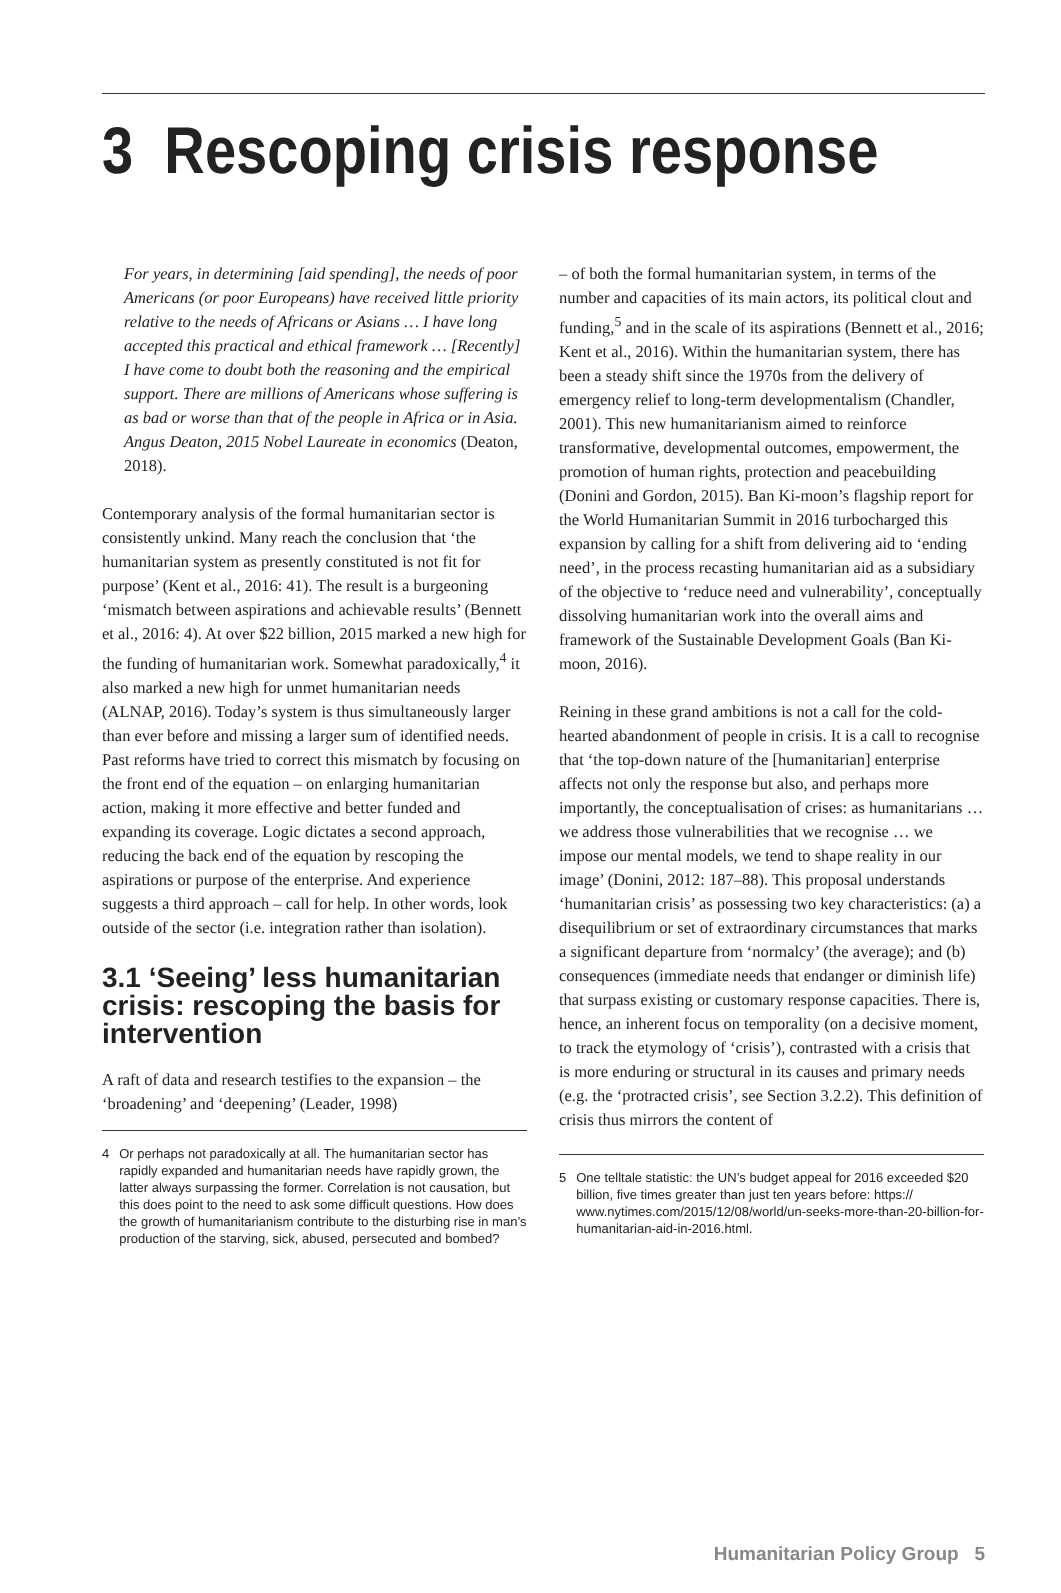3 Rescoping crisis response
For years, in determining [aid spending], the needs of poor Americans (or poor Europeans) have received little priority relative to the needs of Africans or Asians … I have long accepted this practical and ethical framework … [Recently] I have come to doubt both the reasoning and the empirical support. There are millions of Americans whose suffering is as bad or worse than that of the people in Africa or in Asia. Angus Deaton, 2015 Nobel Laureate in economics (Deaton, 2018).
Contemporary analysis of the formal humanitarian sector is consistently unkind. Many reach the conclusion that ‘the humanitarian system as presently constituted is not fit for purpose’ (Kent et al., 2016: 41). The result is a burgeoning ‘mismatch between aspirations and achievable results’ (Bennett et al., 2016: 4). At over $22 billion, 2015 marked a new high for the funding of humanitarian work. Somewhat paradoxically,<sup>4</sup> it also marked a new high for unmet humanitarian needs (ALNAP, 2016). Today’s system is thus simultaneously larger than ever before and missing a larger sum of identified needs. Past reforms have tried to correct this mismatch by focusing on the front end of the equation – on enlarging humanitarian action, making it more effective and better funded and expanding its coverage. Logic dictates a second approach, reducing the back end of the equation by rescoping the aspirations or purpose of the enterprise. And experience suggests a third approach – call for help. In other words, look outside of the sector (i.e. integration rather than isolation).
3.1 ‘Seeing’ less humanitarian crisis: rescoping the basis for intervention
A raft of data and research testifies to the expansion – the ‘broadening’ and ‘deepening’ (Leader, 1998)
4 Or perhaps not paradoxically at all. The humanitarian sector has rapidly expanded and humanitarian needs have rapidly grown, the latter always surpassing the former. Correlation is not causation, but this does point to the need to ask some difficult questions. How does the growth of humanitarianism contribute to the disturbing rise in man’s production of the starving, sick, abused, persecuted and bombed?
– of both the formal humanitarian system, in terms of the number and capacities of its main actors, its political clout and funding,<sup>5</sup> and in the scale of its aspirations (Bennett et al., 2016; Kent et al., 2016). Within the humanitarian system, there has been a steady shift since the 1970s from the delivery of emergency relief to long-term developmentalism (Chandler, 2001). This new humanitarianism aimed to reinforce transformative, developmental outcomes, empowerment, the promotion of human rights, protection and peacebuilding (Donini and Gordon, 2015). Ban Ki-moon’s flagship report for the World Humanitarian Summit in 2016 turbocharged this expansion by calling for a shift from delivering aid to ‘ending need’, in the process recasting humanitarian aid as a subsidiary of the objective to ‘reduce need and vulnerability’, conceptually dissolving humanitarian work into the overall aims and framework of the Sustainable Development Goals (Ban Ki-moon, 2016).
Reining in these grand ambitions is not a call for the cold-hearted abandonment of people in crisis. It is a call to recognise that ‘the top-down nature of the [humanitarian] enterprise affects not only the response but also, and perhaps more importantly, the conceptualisation of crises: as humanitarians … we address those vulnerabilities that we recognise … we impose our mental models, we tend to shape reality in our image’ (Donini, 2012: 187–88). This proposal understands ‘humanitarian crisis’ as possessing two key characteristics: (a) a disequilibrium or set of extraordinary circumstances that marks a significant departure from ‘normalcy’ (the average); and (b) consequences (immediate needs that endanger or diminish life) that surpass existing or customary response capacities. There is, hence, an inherent focus on temporality (on a decisive moment, to track the etymology of ‘crisis’), contrasted with a crisis that is more enduring or structural in its causes and primary needs (e.g. the ‘protracted crisis’, see Section 3.2.2). This definition of crisis thus mirrors the content of
5 One telltale statistic: the UN’s budget appeal for 2016 exceeded $20 billion, five times greater than just ten years before: https:// www.nytimes.com/2015/12/08/world/un-seeks-more-than-20-billion-for-humanitarian-aid-in-2016.html.
Humanitarian Policy Group 5